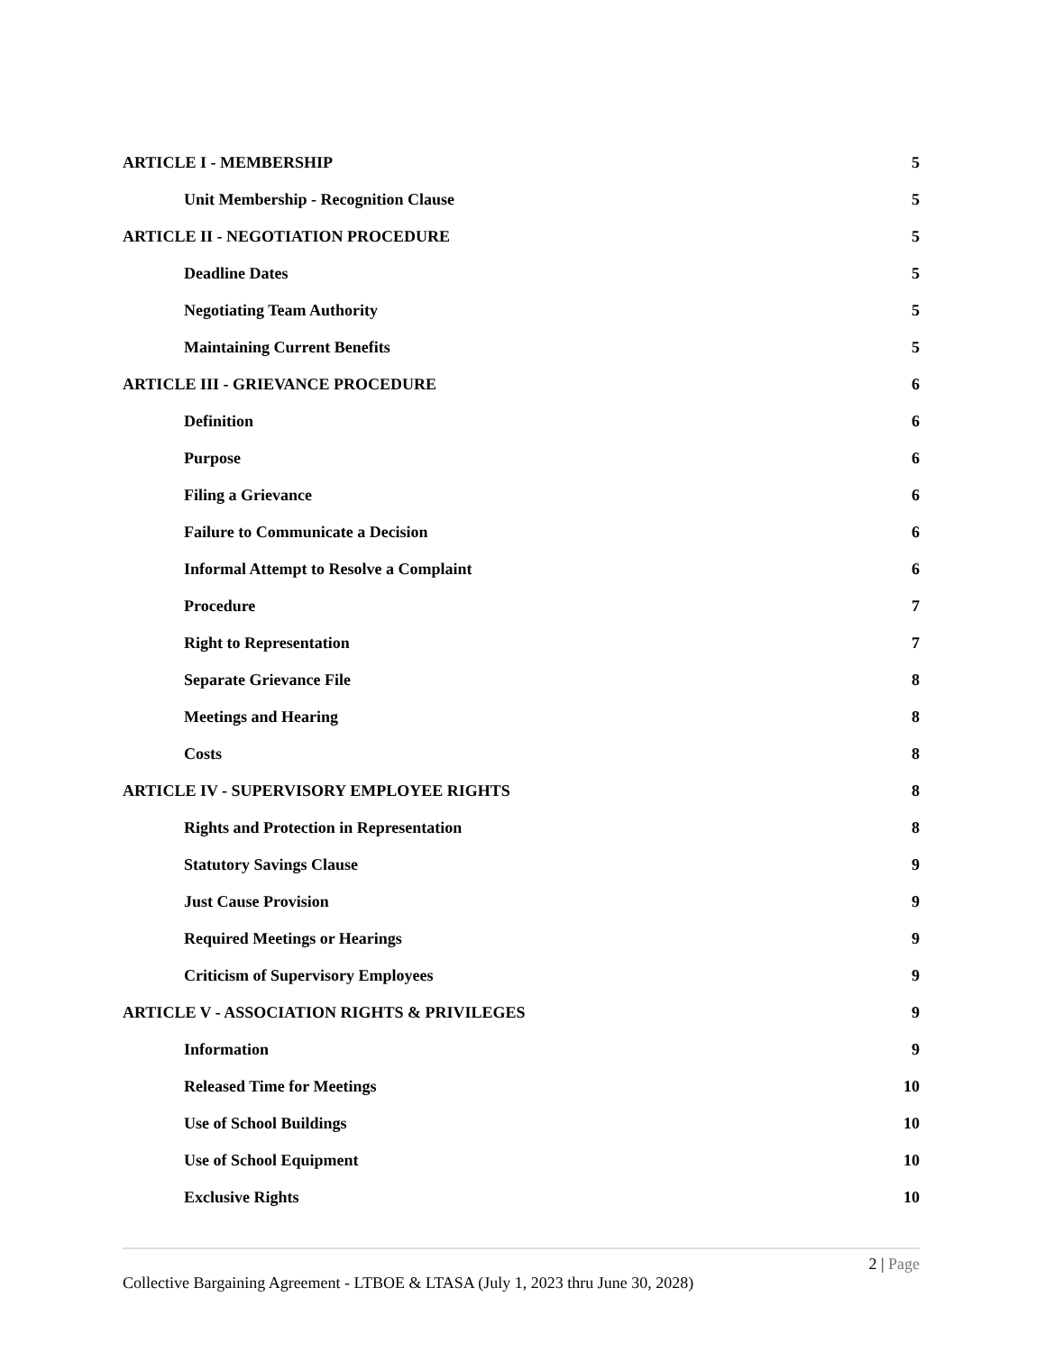ARTICLE I - MEMBERSHIP 5
Unit Membership - Recognition Clause 5
ARTICLE II - NEGOTIATION PROCEDURE 5
Deadline Dates 5
Negotiating Team Authority 5
Maintaining Current Benefits 5
ARTICLE III - GRIEVANCE PROCEDURE 6
Definition 6
Purpose 6
Filing a Grievance 6
Failure to Communicate a Decision 6
Informal Attempt to Resolve a Complaint 6
Procedure 7
Right to Representation 7
Separate Grievance File 8
Meetings and Hearing 8
Costs 8
ARTICLE IV - SUPERVISORY EMPLOYEE RIGHTS 8
Rights and Protection in Representation 8
Statutory Savings Clause 9
Just Cause Provision 9
Required Meetings or Hearings 9
Criticism of Supervisory Employees 9
ARTICLE V - ASSOCIATION RIGHTS & PRIVILEGES 9
Information 9
Released Time for Meetings 10
Use of School Buildings 10
Use of School Equipment 10
Exclusive Rights 10
2 | Page
Collective Bargaining Agreement - LTBOE & LTASA (July 1, 2023 thru June 30, 2028)